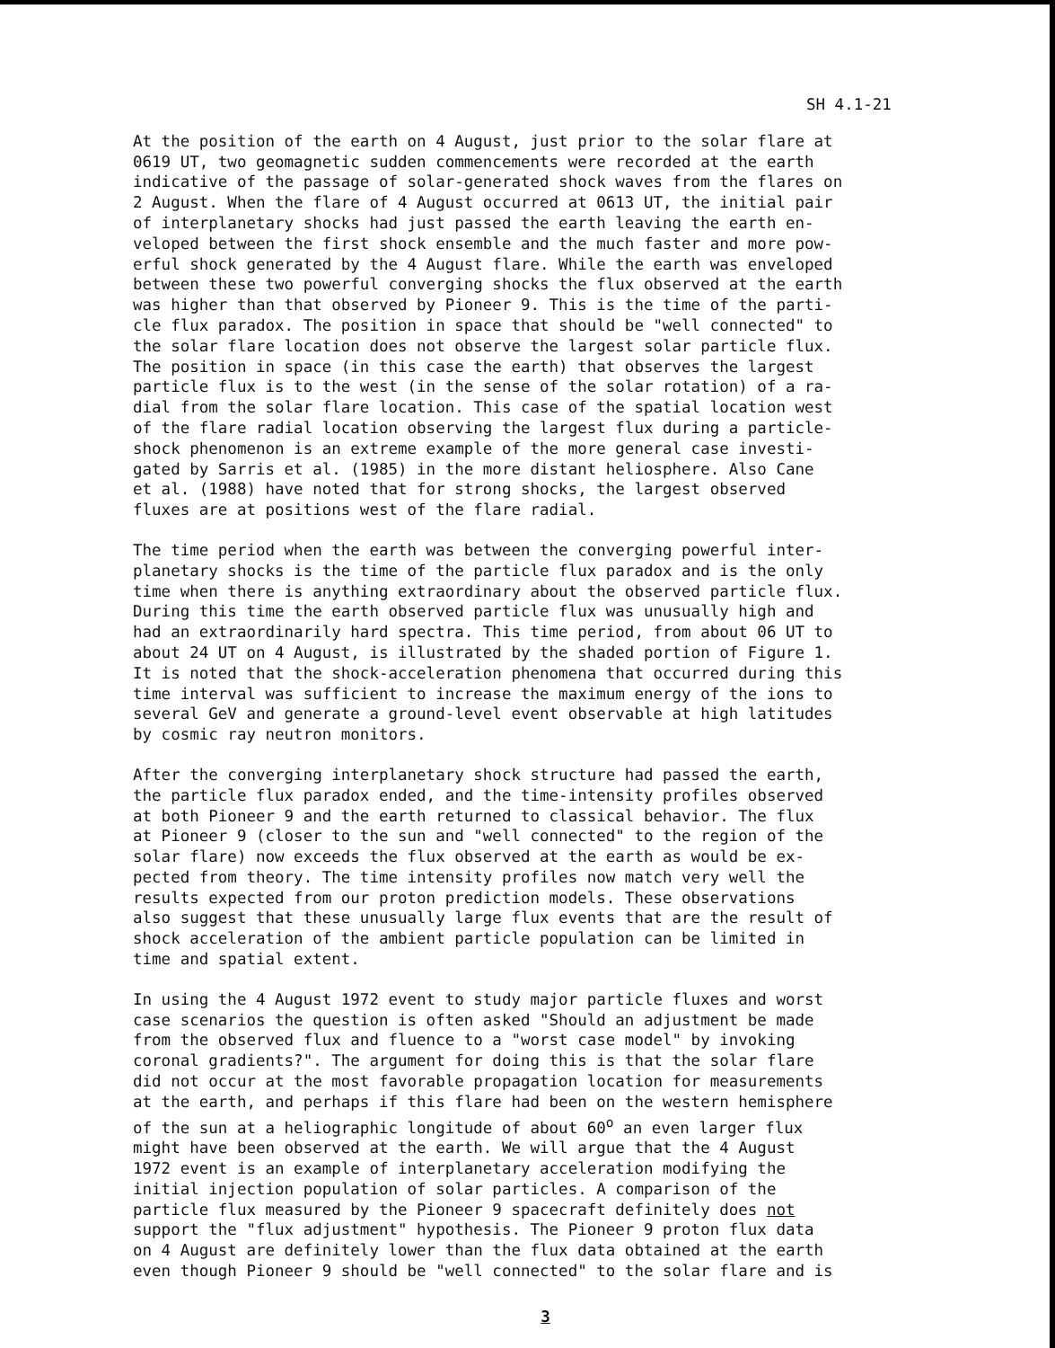SH 4.1-21
At the position of the earth on 4 August, just prior to the solar flare at 0619 UT, two geomagnetic sudden commencements were recorded at the earth indicative of the passage of solar-generated shock waves from the flares on 2 August. When the flare of 4 August occurred at 0613 UT, the initial pair of interplanetary shocks had just passed the earth leaving the earth en- veloped between the first shock ensemble and the much faster and more pow- erful shock generated by the 4 August flare. While the earth was enveloped between these two powerful converging shocks the flux observed at the earth was higher than that observed by Pioneer 9. This is the time of the parti- cle flux paradox. The position in space that should be "well connected" to the solar flare location does not observe the largest solar particle flux. The position in space (in this case the earth) that observes the largest particle flux is to the west (in the sense of the solar rotation) of a ra- dial from the solar flare location. This case of the spatial location west of the flare radial location observing the largest flux during a particle- shock phenomenon is an extreme example of the more general case investi- gated by Sarris et al. (1985) in the more distant heliosphere. Also Cane et al. (1988) have noted that for strong shocks, the largest observed fluxes are at positions west of the flare radial.
The time period when the earth was between the converging powerful inter- planetary shocks is the time of the particle flux paradox and is the only time when there is anything extraordinary about the observed particle flux. During this time the earth observed particle flux was unusually high and had an extraordinarily hard spectra. This time period, from about 06 UT to about 24 UT on 4 August, is illustrated by the shaded portion of Figure 1. It is noted that the shock-acceleration phenomena that occurred during this time interval was sufficient to increase the maximum energy of the ions to several GeV and generate a ground-level event observable at high latitudes by cosmic ray neutron monitors.
After the converging interplanetary shock structure had passed the earth, the particle flux paradox ended, and the time-intensity profiles observed at both Pioneer 9 and the earth returned to classical behavior. The flux at Pioneer 9 (closer to the sun and "well connected" to the region of the solar flare) now exceeds the flux observed at the earth as would be ex- pected from theory. The time intensity profiles now match very well the results expected from our proton prediction models. These observations also suggest that these unusually large flux events that are the result of shock acceleration of the ambient particle population can be limited in time and spatial extent.
In using the 4 August 1972 event to study major particle fluxes and worst case scenarios the question is often asked "Should an adjustment be made from the observed flux and fluence to a "worst case model" by invoking coronal gradients?". The argument for doing this is that the solar flare did not occur at the most favorable propagation location for measurements at the earth, and perhaps if this flare had been on the western hemisphere of the sun at a heliographic longitude of about 60<sup>o</sup> an even larger flux might have been observed at the earth. We will argue that the 4 August 1972 event is an example of interplanetary acceleration modifying the initial injection population of solar particles. A comparison of the particle flux measured by the Pioneer 9 spacecraft definitely does not support the "flux adjustment" hypothesis. The Pioneer 9 proton flux data on 4 August are definitely lower than the flux data obtained at the earth even though Pioneer 9 should be "well connected" to the solar flare and is
3